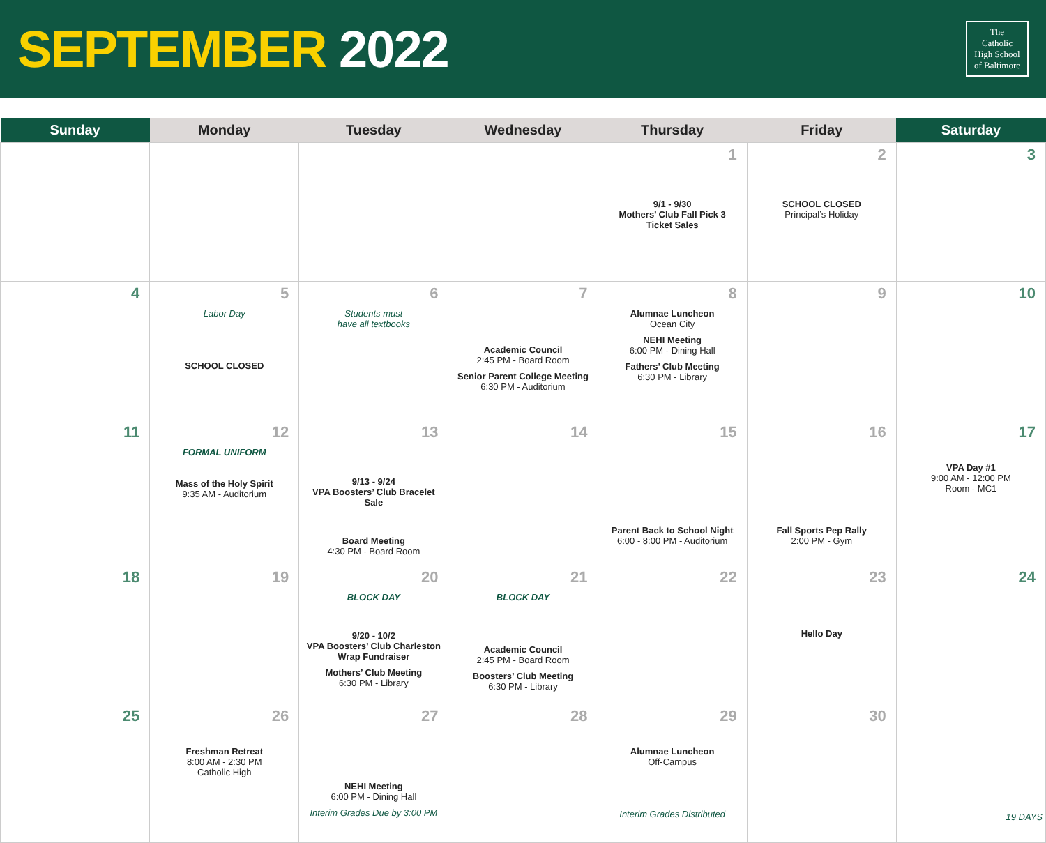SEPTEMBER 2022
The
Catholic
High School
of Baltimore
| Sunday | Monday | Tuesday | Wednesday | Thursday | Friday | Saturday |
| --- | --- | --- | --- | --- | --- | --- |
| | | | | 1 9/1 - 9/30 Mothers’ Club Fall Pick 3 Ticket Sales | 2 SCHOOL CLOSED Principal’s Holiday | 3 |
| 4 | 5 Labor Day SCHOOL CLOSED | 6 Students must have all textbooks | 7 Academic Council 2:45 PM - Board Room Senior Parent College Meeting 6:30 PM - Auditorium | 8 Alumnae Luncheon Ocean City NEHI Meeting 6:00 PM - Dining Hall Fathers’ Club Meeting 6:30 PM - Library | 9 | 10 |
| 11 | 12 FORMAL UNIFORM Mass of the Holy Spirit 9:35 AM - Auditorium | 13 9/13 - 9/24 VPA Boosters’ Club Bracelet Sale Board Meeting 4:30 PM - Board Room | 14 | 15 Parent Back to School Night 6:00 - 8:00 PM - Auditorium | 16 Fall Sports Pep Rally 2:00 PM - Gym | 17 VPA Day #1 9:00 AM - 12:00 PM Room - MC1 |
| 18 | 19 | 20 BLOCK DAY 9/20 - 10/2 VPA Boosters’ Club Charleston Wrap Fundraiser Mothers’ Club Meeting 6:30 PM - Library | 21 BLOCK DAY Academic Council 2:45 PM - Board Room Boosters’ Club Meeting 6:30 PM - Library | 22 | 23 Hello Day | 24 |
| 25 | 26 Freshman Retreat 8:00 AM - 2:30 PM Catholic High | 27 NEHI Meeting 6:00 PM - Dining Hall Interim Grades Due by 3:00 PM | 28 | 29 Alumnae Luncheon Off-Campus Interim Grades Distributed | 30 | 19 DAYS |